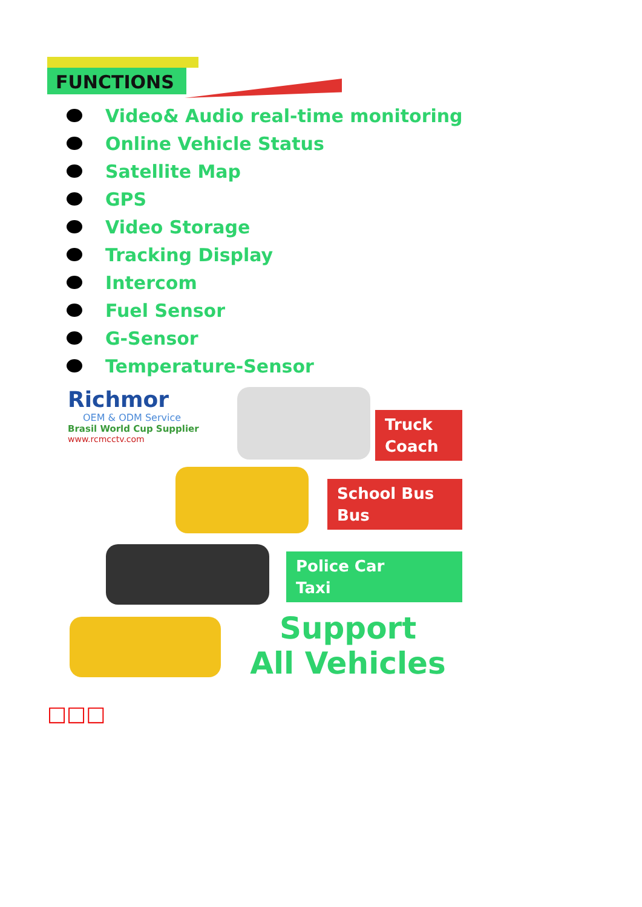FUNCTIONS
Video& Audio real-time monitoring
Online Vehicle Status
Satellite Map
GPS
Video Storage
Tracking Display
Intercom
Fuel Sensor
G-Sensor
Temperature-Sensor
Richmor
OEM & ODM Service
Brasil World Cup Supplier
www.rcmcctv.com
Truck
Coach
School Bus
Bus
Police Car
Taxi
Support
All Vehicles
□□□